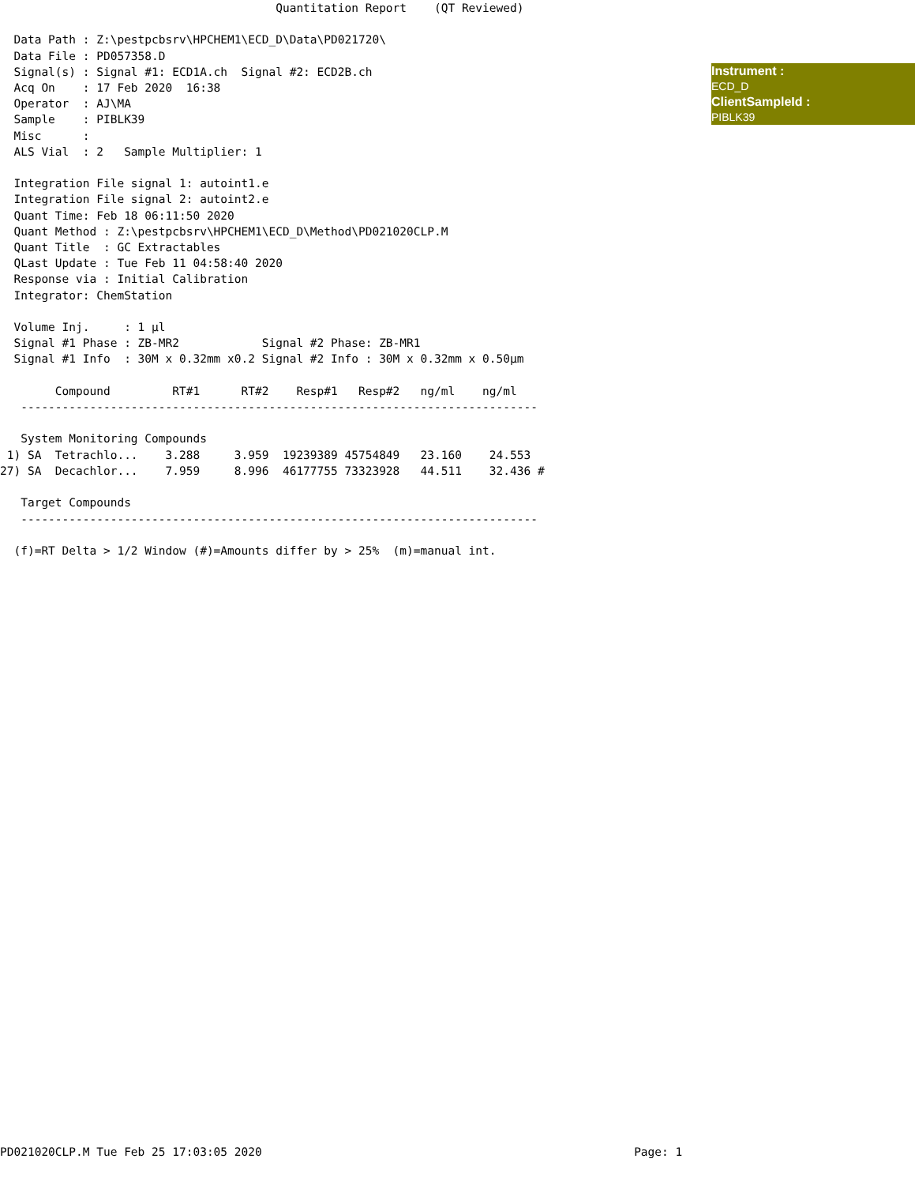Quantitation Report    (QT Reviewed)

  Data Path : Z:\pestpcbsrv\HPCHEM1\ECD_D\Data\PD021720\
  Data File : PD057358.D
  Signal(s) : Signal #1: ECD1A.ch  Signal #2: ECD2B.ch
  Acq On    : 17 Feb 2020  16:38
  Operator  : AJ\MA
  Sample    : PIBLK39
  Misc      :
  ALS Vial  : 2   Sample Multiplier: 1

  Integration File signal 1: autoint1.e
  Integration File signal 2: autoint2.e
  Quant Time: Feb 18 06:11:50 2020
  Quant Method : Z:\pestpcbsrv\HPCHEM1\ECD_D\Method\PD021020CLP.M
  Quant Title  : GC Extractables
  QLast Update : Tue Feb 11 04:58:40 2020
  Response via : Initial Calibration
  Integrator: ChemStation

  Volume Inj.     : 1 µl
  Signal #1 Phase : ZB-MR2            Signal #2 Phase: ZB-MR1
  Signal #1 Info  : 30M x 0.32mm x0.2 Signal #2 Info : 30M x 0.32mm x 0.50µm

        Compound         RT#1      RT#2    Resp#1   Resp#2   ng/ml    ng/ml
   ---------------------------------------------------------------------------

   System Monitoring Compounds
 1) SA  Tetrachlo...    3.288     3.959  19239389 45754849   23.160    24.553
27) SA  Decachlor...    7.959     8.996  46177755 73323928   44.511    32.436 #

   Target Compounds
   ---------------------------------------------------------------------------

  (f)=RT Delta > 1/2 Window (#)=Amounts differ by > 25%  (m)=manual int.
Instrument :
ECD_D
ClientSampleId :
PIBLK39
PD021020CLP.M Tue Feb 25 17:03:05 2020                                                      Page: 1